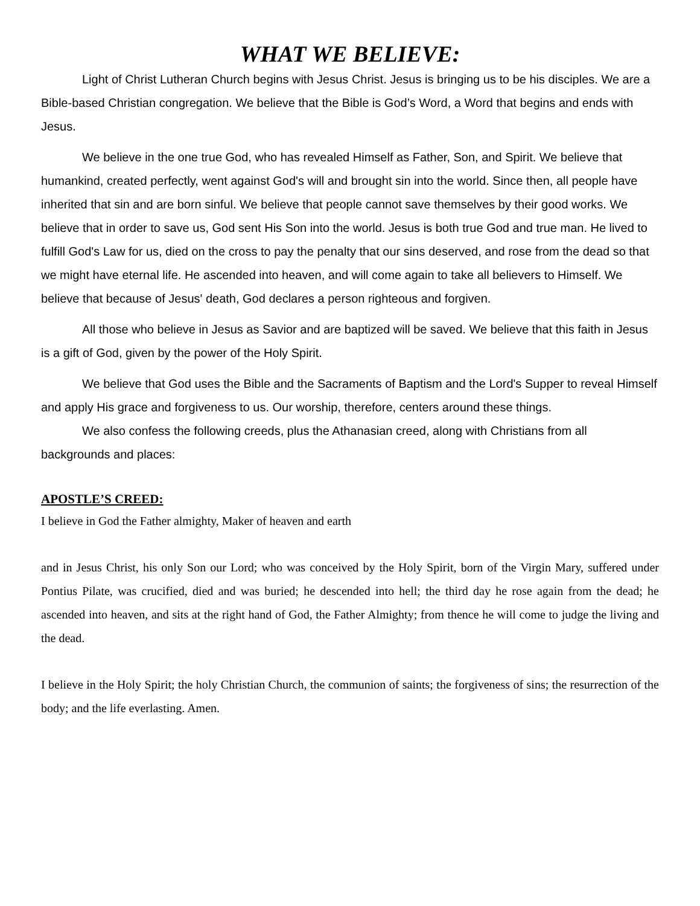WHAT WE BELIEVE:
Light of Christ Lutheran Church begins with Jesus Christ. Jesus is bringing us to be his disciples. We are a Bible-based Christian congregation. We believe that the Bible is God’s Word, a Word that begins and ends with Jesus.
We believe in the one true God, who has revealed Himself as Father, Son, and Spirit. We believe that humankind, created perfectly, went against God's will and brought sin into the world. Since then, all people have inherited that sin and are born sinful. We believe that people cannot save themselves by their good works. We believe that in order to save us, God sent His Son into the world. Jesus is both true God and true man. He lived to fulfill God's Law for us, died on the cross to pay the penalty that our sins deserved, and rose from the dead so that we might have eternal life. He ascended into heaven, and will come again to take all believers to Himself. We believe that because of Jesus' death, God declares a person righteous and forgiven.
All those who believe in Jesus as Savior and are baptized will be saved. We believe that this faith in Jesus is a gift of God, given by the power of the Holy Spirit.
We believe that God uses the Bible and the Sacraments of Baptism and the Lord's Supper to reveal Himself and apply His grace and forgiveness to us. Our worship, therefore, centers around these things.
We also confess the following creeds, plus the Athanasian creed, along with Christians from all backgrounds and places:
APOSTLE’S CREED:
I believe in God the Father almighty, Maker of heaven and earth
and in Jesus Christ, his only Son our Lord; who was conceived by the Holy Spirit, born of the Virgin Mary, suffered under Pontius Pilate, was crucified, died and was buried; he descended into hell; the third day he rose again from the dead; he ascended into heaven, and sits at the right hand of God, the Father Almighty; from thence he will come to judge the living and the dead.
I believe in the Holy Spirit; the holy Christian Church, the communion of saints; the forgiveness of sins; the resurrection of the body; and the life everlasting. Amen.